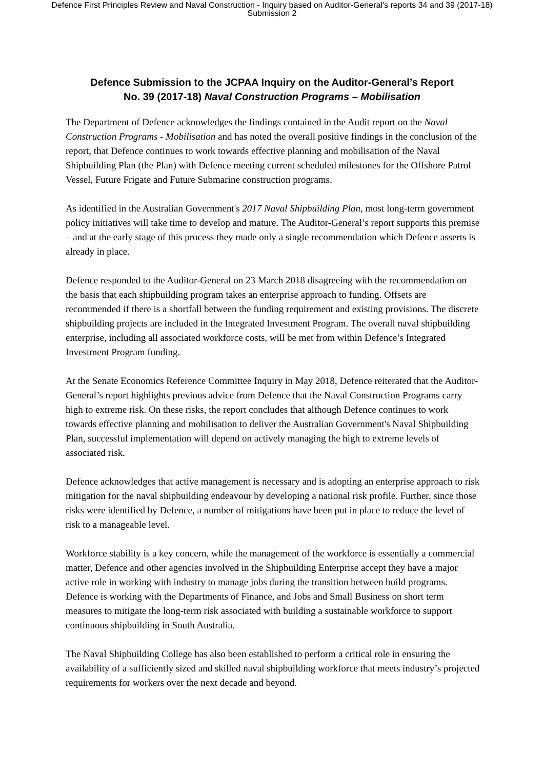Defence First Principles Review and Naval Construction - Inquiry based on Auditor-General's reports 34 and 39 (2017-18)
Submission 2
Defence Submission to the JCPAA Inquiry on the Auditor-General’s Report
No. 39 (2017-18) Naval Construction Programs – Mobilisation
The Department of Defence acknowledges the findings contained in the Audit report on the Naval Construction Programs - Mobilisation and has noted the overall positive findings in the conclusion of the report, that Defence continues to work towards effective planning and mobilisation of the Naval Shipbuilding Plan (the Plan) with Defence meeting current scheduled milestones for the Offshore Patrol Vessel, Future Frigate and Future Submarine construction programs.
As identified in the Australian Government's 2017 Naval Shipbuilding Plan, most long-term government policy initiatives will take time to develop and mature. The Auditor-General’s report supports this premise – and at the early stage of this process they made only a single recommendation which Defence asserts is already in place.
Defence responded to the Auditor-General on 23 March 2018 disagreeing with the recommendation on the basis that each shipbuilding program takes an enterprise approach to funding. Offsets are recommended if there is a shortfall between the funding requirement and existing provisions. The discrete shipbuilding projects are included in the Integrated Investment Program. The overall naval shipbuilding enterprise, including all associated workforce costs, will be met from within Defence’s Integrated Investment Program funding.
At the Senate Economics Reference Committee Inquiry in May 2018, Defence reiterated that the Auditor-General’s report highlights previous advice from Defence that the Naval Construction Programs carry high to extreme risk. On these risks, the report concludes that although Defence continues to work towards effective planning and mobilisation to deliver the Australian Government's Naval Shipbuilding Plan, successful implementation will depend on actively managing the high to extreme levels of associated risk.
Defence acknowledges that active management is necessary and is adopting an enterprise approach to risk mitigation for the naval shipbuilding endeavour by developing a national risk profile. Further, since those risks were identified by Defence, a number of mitigations have been put in place to reduce the level of risk to a manageable level.
Workforce stability is a key concern, while the management of the workforce is essentially a commercial matter, Defence and other agencies involved in the Shipbuilding Enterprise accept they have a major active role in working with industry to manage jobs during the transition between build programs. Defence is working with the Departments of Finance, and Jobs and Small Business on short term measures to mitigate the long-term risk associated with building a sustainable workforce to support continuous shipbuilding in South Australia.
The Naval Shipbuilding College has also been established to perform a critical role in ensuring the availability of a sufficiently sized and skilled naval shipbuilding workforce that meets industry’s projected requirements for workers over the next decade and beyond.